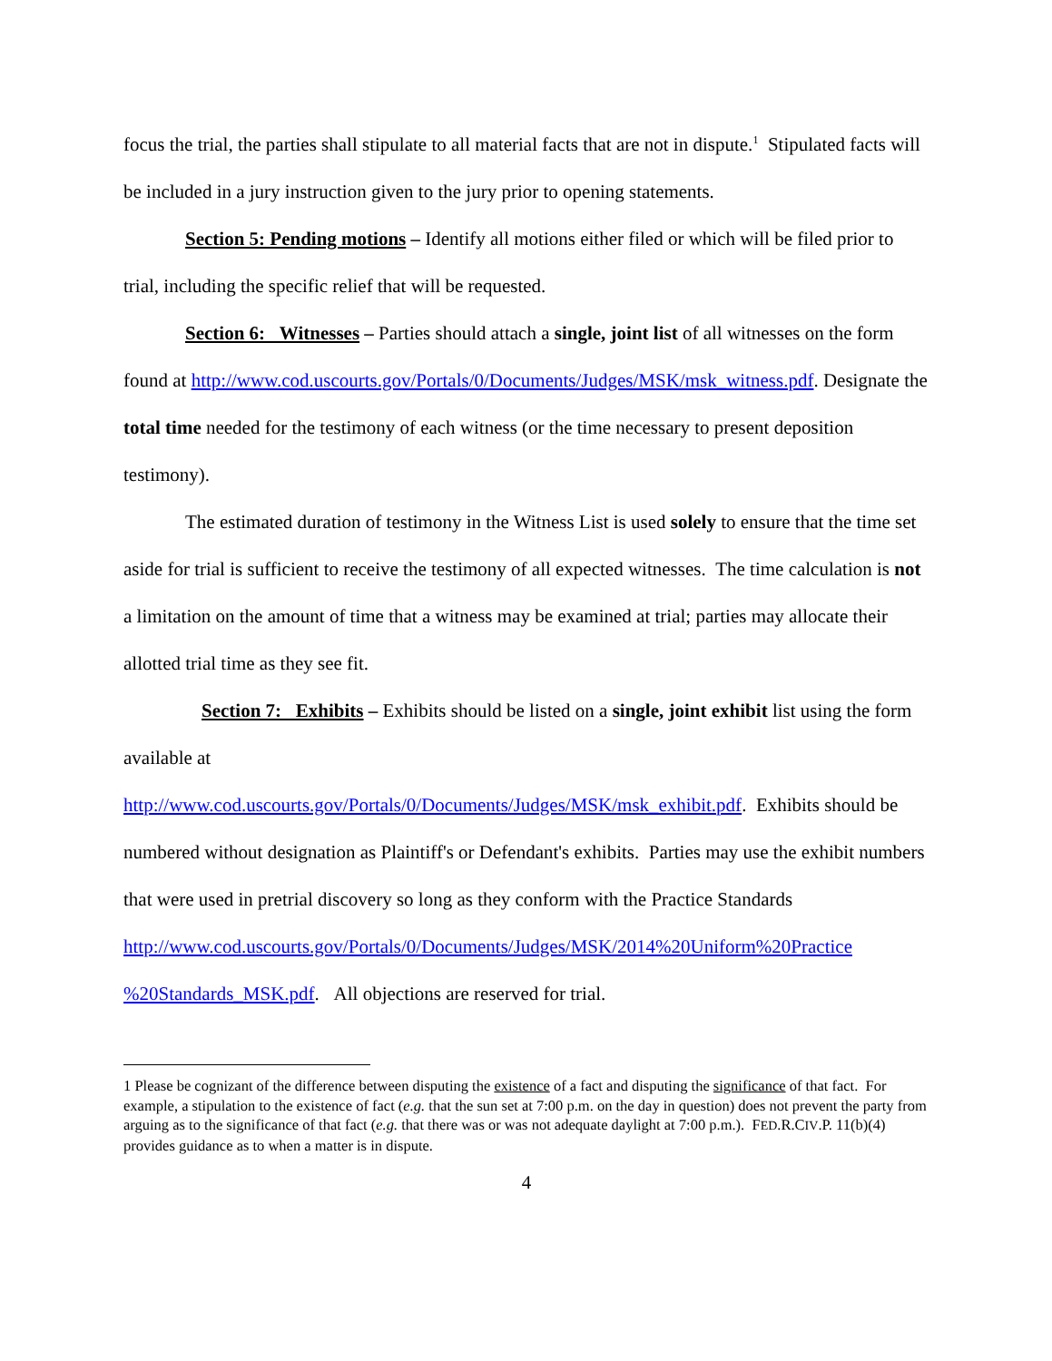focus the trial, the parties shall stipulate to all material facts that are not in dispute.<sup>1</sup> Stipulated facts will be included in a jury instruction given to the jury prior to opening statements.
Section 5: Pending motions – Identify all motions either filed or which will be filed prior to trial, including the specific relief that will be requested.
Section 6: Witnesses – Parties should attach a single, joint list of all witnesses on the form found at http://www.cod.uscourts.gov/Portals/0/Documents/Judges/MSK/msk_witness.pdf. Designate the total time needed for the testimony of each witness (or the time necessary to present deposition testimony).
The estimated duration of testimony in the Witness List is used solely to ensure that the time set aside for trial is sufficient to receive the testimony of all expected witnesses. The time calculation is not a limitation on the amount of time that a witness may be examined at trial; parties may allocate their allotted trial time as they see fit.
Section 7: Exhibits – Exhibits should be listed on a single, joint exhibit list using the form available at
http://www.cod.uscourts.gov/Portals/0/Documents/Judges/MSK/msk_exhibit.pdf. Exhibits should be numbered without designation as Plaintiff's or Defendant's exhibits. Parties may use the exhibit numbers that were used in pretrial discovery so long as they conform with the Practice Standards
http://www.cod.uscourts.gov/Portals/0/Documents/Judges/MSK/2014%20Uniform%20Practice %20Standards_MSK.pdf. All objections are reserved for trial.
1 Please be cognizant of the difference between disputing the existence of a fact and disputing the significance of that fact. For example, a stipulation to the existence of fact (e.g. that the sun set at 7:00 p.m. on the day in question) does not prevent the party from arguing as to the significance of that fact (e.g. that there was or was not adequate daylight at 7:00 p.m.). FED.R.CIV.P. 11(b)(4) provides guidance as to when a matter is in dispute.
4